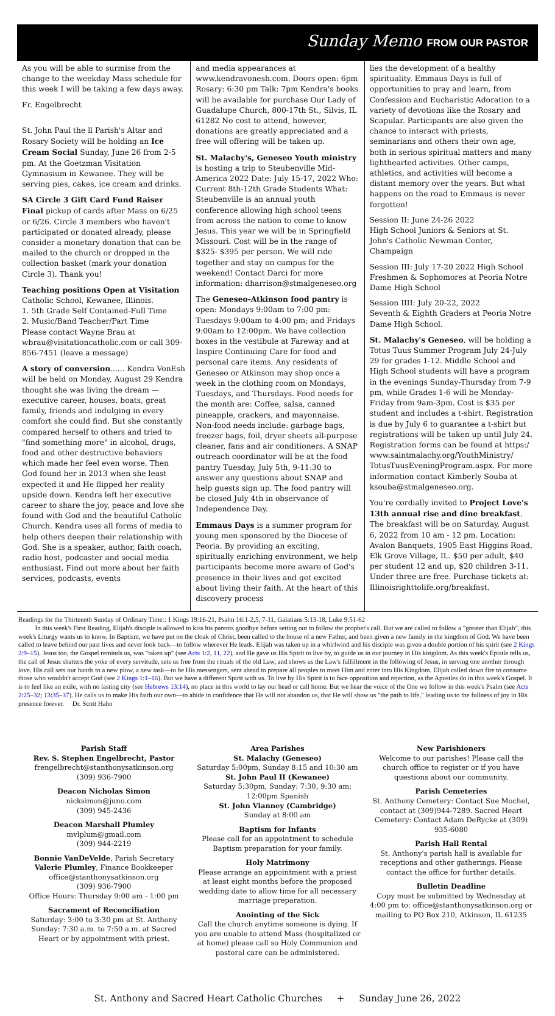Sunday Memo FROM OUR PASTOR
As you will be able to surmise from the change to the weekday Mass schedule for this week I will be taking a few days away.
Fr. Engelbrecht
St. John Paul the ll Parish's Altar and Rosary Society will be holding an Ice Cream Social Sunday, June 26 from 2-5 pm. At the Goetzman Visitation Gymnasium in Kewanee. They will be serving pies, cakes, ice cream and drinks.
SA Circle 3 Gift Card Fund Raiser Final pickup of cards after Mass on 6/25 or 6/26. Circle 3 members who haven't participated or donated already, please consider a monetary donation that can be mailed to the church or dropped in the collection basket (mark your donation Circle 3). Thank you!
Teaching positions Open at Visitation Catholic School, Kewanee, Illinois.
1. 5th Grade Self Contained-Full Time
2. Music/Band Teacher/Part Time
Please contact Wayne Brau at wbrau@visitationcatholic.com or call 309-856-7451 (leave a message)
A story of conversion...... Kendra VonEsh will be held on Monday, August 29 Kendra thought she was living the dream — executive career, houses, boats, great family, friends and indulging in every comfort she could find. But she constantly compared herself to others and tried to "find something more" in alcohol, drugs, food and other destructive behaviors which made her feel even worse. Then God found her in 2013 when she least expected it and He flipped her reality upside down. Kendra left her executive career to share the joy, peace and love she found with God and the beautiful Catholic Church. Kendra uses all forms of media to help others deepen their relationship with God. She is a speaker, author, faith coach, radio host, podcaster and social media enthusiast. Find out more about her faith services, podcasts, events
and media appearances at www.kendravonesh.com. Doors open: 6pm Rosary: 6:30 pm Talk: 7pm Kendra's books will be available for purchase Our Lady of Guadalupe Church, 800-17th St., Silvis, IL 61282 No cost to attend, however, donations are greatly appreciated and a free will offering will be taken up.
St. Malachy's, Geneseo Youth ministry is hosting a trip to Steubenville Mid-America 2022 Date: July 15-17, 2022 Who: Current 8th-12th Grade Students What: Steubenville is an annual youth conference allowing high school teens from across the nation to come to know Jesus. This year we will be in Springfield Missouri. Cost will be in the range of $325- $395 per person. We will ride together and stay on campus for the weekend! Contact Darci for more information: dharrison@stmalgeneseo.org
The Geneseo-Atkinson food pantry is open: Mondays 9:00am to 7:00 pm: Tuesdays 9:00am to 4:00 pm; and Fridays 9:00am to 12:00pm. We have collection boxes in the vestibule at Fareway and at Inspire Continuing Care for food and personal care items. Any residents of Geneseo or Atkinson may shop once a week in the clothing room on Mondays, Tuesdays, and Thursdays. Food needs for the month are: Coffee, salsa, canned pineapple, crackers, and mayonnaise. Non-food needs include: garbage bags, freezer bags, foil, dryer sheets all-purpose cleaner, fans and air conditioners. A SNAP outreach coordinator will be at the food pantry Tuesday, July 5th, 9-11:30 to answer any questions about SNAP and help guests sign up. The food pantry will be closed July 4th in observance of Independence Day.
Emmaus Days is a summer program for young men sponsored by the Diocese of Peoria. By providing an exciting, spiritually enriching environment, we help participants become more aware of God's presence in their lives and get excited about living their faith. At the heart of this discovery process
lies the development of a healthy spirituality. Emmaus Days is full of opportunities to pray and learn, from Confession and Eucharistic Adoration to a variety of devotions like the Rosary and Scapular. Participants are also given the chance to interact with priests, seminarians and others their own age, both in serious spiritual matters and many lighthearted activities. Other camps, athletics, and activities will become a distant memory over the years. But what happens on the road to Emmaus is never forgotten!
Session II: June 24-26 2022
High School Juniors & Seniors at St. John's Catholic Newman Center, Champaign
Session III: July 17-20 2022 High School Freshmen & Sophomores at Peoria Notre Dame High School
Session IIII: July 20-22, 2022
Seventh & Eighth Graders at Peoria Notre Dame High School.
St. Malachy's Geneseo, will be holding a Totus Tuus Summer Program July 24-July 29 for grades 1-12. Middle School and High School students will have a program in the evenings Sunday-Thursday from 7-9 pm, while Grades 1-6 will be Monday-Friday from 9am-3pm. Cost is $35 per student and includes a t-shirt. Registration is due by July 6 to guarantee a t-shirt but registrations will be taken up until July 24. Registration forms can be found at https:/ www.saintmalachy.org/YouthMinistry/ TotusTuusEveningProgram.aspx. For more information contact Kimberly Souba at ksouba@stmalgeneseo.org.
You're cordially invited to Project Love's 13th annual rise and dine breakfast. The breakfast will be on Saturday, August 6, 2022 from 10 am - 12 pm. Location: Avalon Banquets, 1905 East Higgins Road, Elk Grove Village, IL. $50 per adult, $40 per student 12 and up, $20 children 3-11. Under three are free. Purchase tickets at: Illinoisrighttolife.org/breakfast.
Readings for the Thirteenth Sunday of Ordinary Time:: 1 Kings 19:16-21, Psalm 16:1-2,5, 7-11, Galatians 5:13-18, Luke 9:51-62
In this week's First Reading, Elijah's disciple is allowed to kiss his parents goodbye before setting out to follow the prophet's call. But we are called to follow a "greater than Elijah", this week's Liturgy wants us to know. In Baptism, we have put on the cloak of Christ, been called to the house of a new Father, and been given a new family in the kingdom of God. We have been called to leave behind our past lives and never look back—to follow wherever He leads. Elijah was taken up in a whirlwind and his disciple was given a double portion of his spirit (see 2 Kings 2:9–15). Jesus too, the Gospel reminds us, was "taken up" (see Acts 1:2, 11, 22), and He gave us His Spirit to live by, to guide us in our journey in His kingdom. As this week's Epistle tells us, the call of Jesus shatters the yoke of every servitude, sets us free from the rituals of the old Law, and shows us the Law's fulfillment in the following of Jesus, in serving one another through love. His call sets our hands to a new plow, a new task—to be His messengers, sent ahead to prepare all peoples to meet Him and enter into His Kingdom. Elijah called down fire to consume those who wouldn't accept God (see 2 Kings 1:1–16). But we have a different Spirit with us. To live by His Spirit is to face opposition and rejection, as the Apostles do in this week's Gospel. It is to feel like an exile, with no lasting city (see Hebrews 13:14), no place in this world to lay our head or call home. But we hear the voice of the One we follow in this week's Psalm (see Acts 2:25–32; 13:35–37). He calls us to make His faith our own—to abide in confidence that He will not abandon us, that He will show us "the path to life," leading us to the fullness of joy in His presence forever. Dr. Scott Hahn
Parish Staff
Rev. S. Stephen Engelbrecht, Pastor
frengelbrecht@stanthonysatkinson.org
(309) 936-7900
Deacon Nicholas Simon
nicksimon@juno.com
(309) 945-2436
Deacon Marshall Plumley
mvlplum@gmail.com
(309) 944-2219
Bonnie VanDeVelde, Parish Secretary
Valerie Plumley, Finance Bookkeeper
office@stanthonysatkinson.org
(309) 936-7900
Office Hours: Thursday 9:00 am - 1:00 pm
Sacrament of Reconciliation
Saturday: 3:00 to 3:30 pm at St. Anthony Sunday: 7:30 a.m. to 7:50 a.m. at Sacred Heart or by appointment with priest.
Area Parishes
St. Malachy (Geneseo)
Saturday 5:00pm, Sunday 8:15 and 10:30 am
St. John Paul II (Kewanee)
Saturday 5:30pm, Sunday: 7:30, 9:30 am; 12:00pm Spanish
St. John Vianney (Cambridge)
Sunday at 8:00 am
Baptism for Infants
Please call for an appointment to schedule Baptism preparation for your family.
Holy Matrimony
Please arrange an appointment with a priest at least eight months before the proposed wedding date to allow time for all necessary marriage preparation.
Anointing of the Sick
Call the church anytime someone is dying. If you are unable to attend Mass (hospitalized or at home) please call so Holy Communion and pastoral care can be administered.
New Parishioners
Welcome to our parishes! Please call the church office to register or if you have questions about our community.
Parish Cemeteries
St. Anthony Cemetery: Contact Sue Mochel, contact at (309)944-7289. Sacred Heart Cemetery: Contact Adam DeRycke at (309) 935-6080
Parish Hall Rental
St. Anthony's parish hall is available for receptions and other gatherings. Please contact the office for further details.
Bulletin Deadline
Copy must be submitted by Wednesday at 4:00 pm to: office@stanthonysatkinson.org or mailing to PO Box 210, Atkinson, IL 61235
St. Anthony and Sacred Heart Catholic Churches + Sunday June 26, 2022